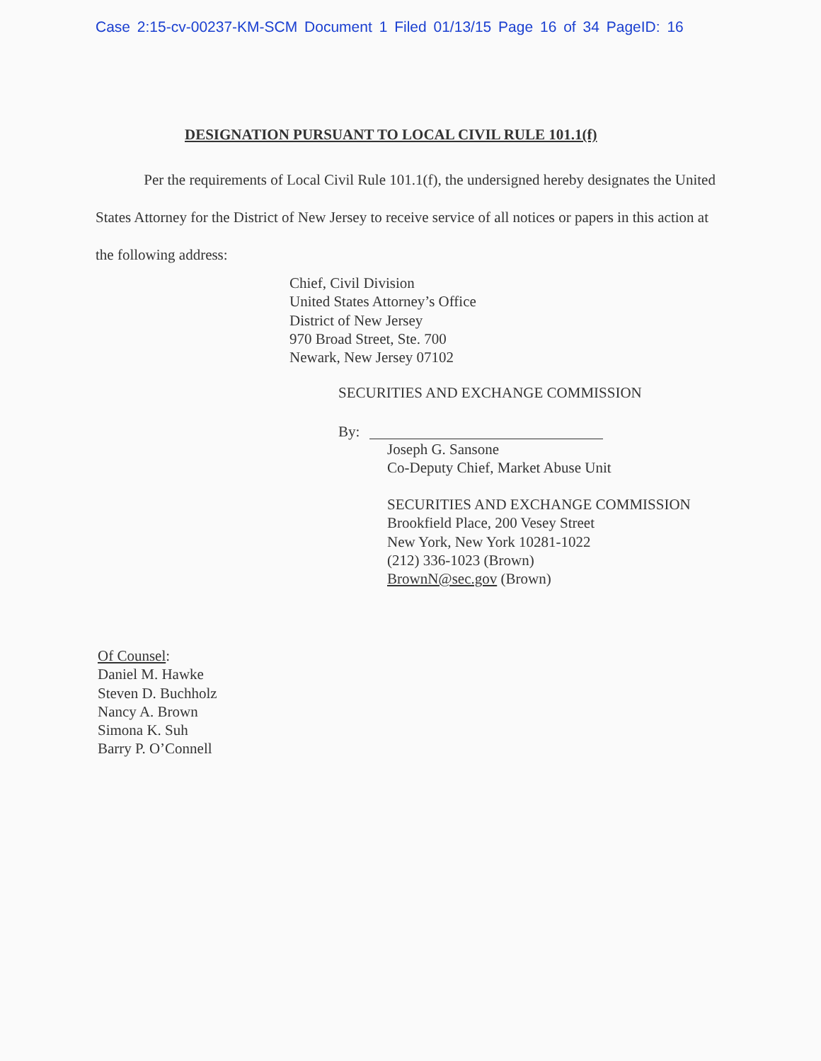Case 2:15-cv-00237-KM-SCM Document 1 Filed 01/13/15 Page 16 of 34 PageID: 16
DESIGNATION PURSUANT TO LOCAL CIVIL RULE 101.1(f)
Per the requirements of Local Civil Rule 101.1(f), the undersigned hereby designates the United States Attorney for the District of New Jersey to receive service of all notices or papers in this action at the following address:
Chief, Civil Division
United States Attorney’s Office
District of New Jersey
970 Broad Street, Ste. 700
Newark, New Jersey 07102
SECURITIES AND EXCHANGE COMMISSION
By:
Joseph G. Sansone
Co-Deputy Chief, Market Abuse Unit
SECURITIES AND EXCHANGE COMMISSION
Brookfield Place, 200 Vesey Street
New York, New York 10281-1022
(212) 336-1023 (Brown)
BrownN@sec.gov (Brown)
Of Counsel:
Daniel M. Hawke
Steven D. Buchholz
Nancy A. Brown
Simona K. Suh
Barry P. O’Connell